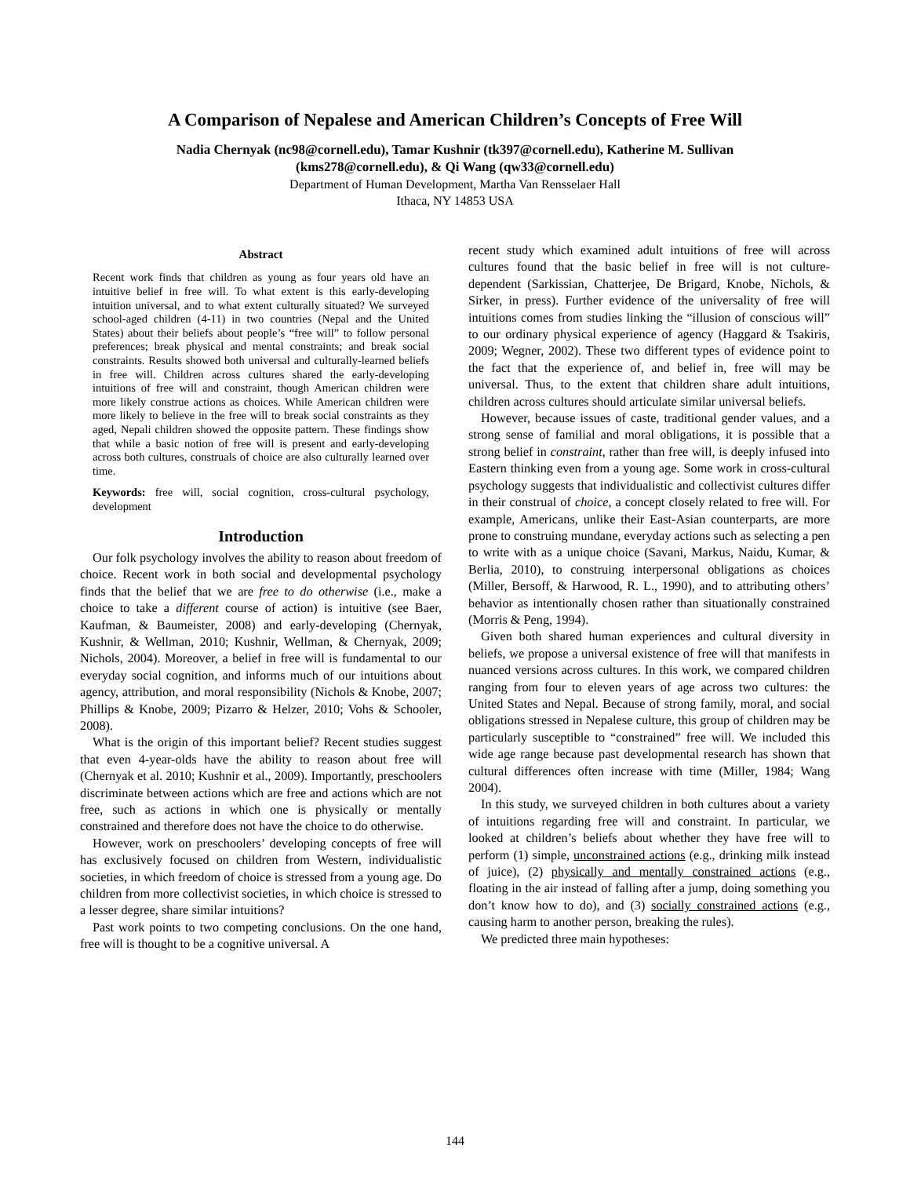A Comparison of Nepalese and American Children’s Concepts of Free Will
Nadia Chernyak (nc98@cornell.edu), Tamar Kushnir (tk397@cornell.edu), Katherine M. Sullivan
(kms278@cornell.edu), & Qi Wang (qw33@cornell.edu)
Department of Human Development, Martha Van Rensselaer Hall
Ithaca, NY 14853 USA
Abstract
Recent work finds that children as young as four years old have an intuitive belief in free will. To what extent is this early-developing intuition universal, and to what extent culturally situated? We surveyed school-aged children (4-11) in two countries (Nepal and the United States) about their beliefs about people’s “free will” to follow personal preferences; break physical and mental constraints; and break social constraints. Results showed both universal and culturally-learned beliefs in free will. Children across cultures shared the early-developing intuitions of free will and constraint, though American children were more likely construe actions as choices. While American children were more likely to believe in the free will to break social constraints as they aged, Nepali children showed the opposite pattern. These findings show that while a basic notion of free will is present and early-developing across both cultures, construals of choice are also culturally learned over time.
Keywords: free will, social cognition, cross-cultural psychology, development
Introduction
Our folk psychology involves the ability to reason about freedom of choice. Recent work in both social and developmental psychology finds that the belief that we are free to do otherwise (i.e., make a choice to take a different course of action) is intuitive (see Baer, Kaufman, & Baumeister, 2008) and early-developing (Chernyak, Kushnir, & Wellman, 2010; Kushnir, Wellman, & Chernyak, 2009; Nichols, 2004). Moreover, a belief in free will is fundamental to our everyday social cognition, and informs much of our intuitions about agency, attribution, and moral responsibility (Nichols & Knobe, 2007; Phillips & Knobe, 2009; Pizarro & Helzer, 2010; Vohs & Schooler, 2008).
What is the origin of this important belief? Recent studies suggest that even 4-year-olds have the ability to reason about free will (Chernyak et al. 2010; Kushnir et al., 2009). Importantly, preschoolers discriminate between actions which are free and actions which are not free, such as actions in which one is physically or mentally constrained and therefore does not have the choice to do otherwise.
However, work on preschoolers’ developing concepts of free will has exclusively focused on children from Western, individualistic societies, in which freedom of choice is stressed from a young age. Do children from more collectivist societies, in which choice is stressed to a lesser degree, share similar intuitions?
Past work points to two competing conclusions. On the one hand, free will is thought to be a cognitive universal. A
recent study which examined adult intuitions of free will across cultures found that the basic belief in free will is not culture-dependent (Sarkissian, Chatterjee, De Brigard, Knobe, Nichols, & Sirker, in press). Further evidence of the universality of free will intuitions comes from studies linking the “illusion of conscious will” to our ordinary physical experience of agency (Haggard & Tsakiris, 2009; Wegner, 2002). These two different types of evidence point to the fact that the experience of, and belief in, free will may be universal. Thus, to the extent that children share adult intuitions, children across cultures should articulate similar universal beliefs.
However, because issues of caste, traditional gender values, and a strong sense of familial and moral obligations, it is possible that a strong belief in constraint, rather than free will, is deeply infused into Eastern thinking even from a young age. Some work in cross-cultural psychology suggests that individualistic and collectivist cultures differ in their construal of choice, a concept closely related to free will. For example, Americans, unlike their East-Asian counterparts, are more prone to construing mundane, everyday actions such as selecting a pen to write with as a unique choice (Savani, Markus, Naidu, Kumar, & Berlia, 2010), to construing interpersonal obligations as choices (Miller, Bersoff, & Harwood, R. L., 1990), and to attributing others’ behavior as intentionally chosen rather than situationally constrained (Morris & Peng, 1994).
Given both shared human experiences and cultural diversity in beliefs, we propose a universal existence of free will that manifests in nuanced versions across cultures. In this work, we compared children ranging from four to eleven years of age across two cultures: the United States and Nepal. Because of strong family, moral, and social obligations stressed in Nepalese culture, this group of children may be particularly susceptible to “constrained” free will. We included this wide age range because past developmental research has shown that cultural differences often increase with time (Miller, 1984; Wang 2004).
In this study, we surveyed children in both cultures about a variety of intuitions regarding free will and constraint. In particular, we looked at children’s beliefs about whether they have free will to perform (1) simple, unconstrained actions (e.g., drinking milk instead of juice), (2) physically and mentally constrained actions (e.g., floating in the air instead of falling after a jump, doing something you don’t know how to do), and (3) socially constrained actions (e.g., causing harm to another person, breaking the rules).
We predicted three main hypotheses:
144